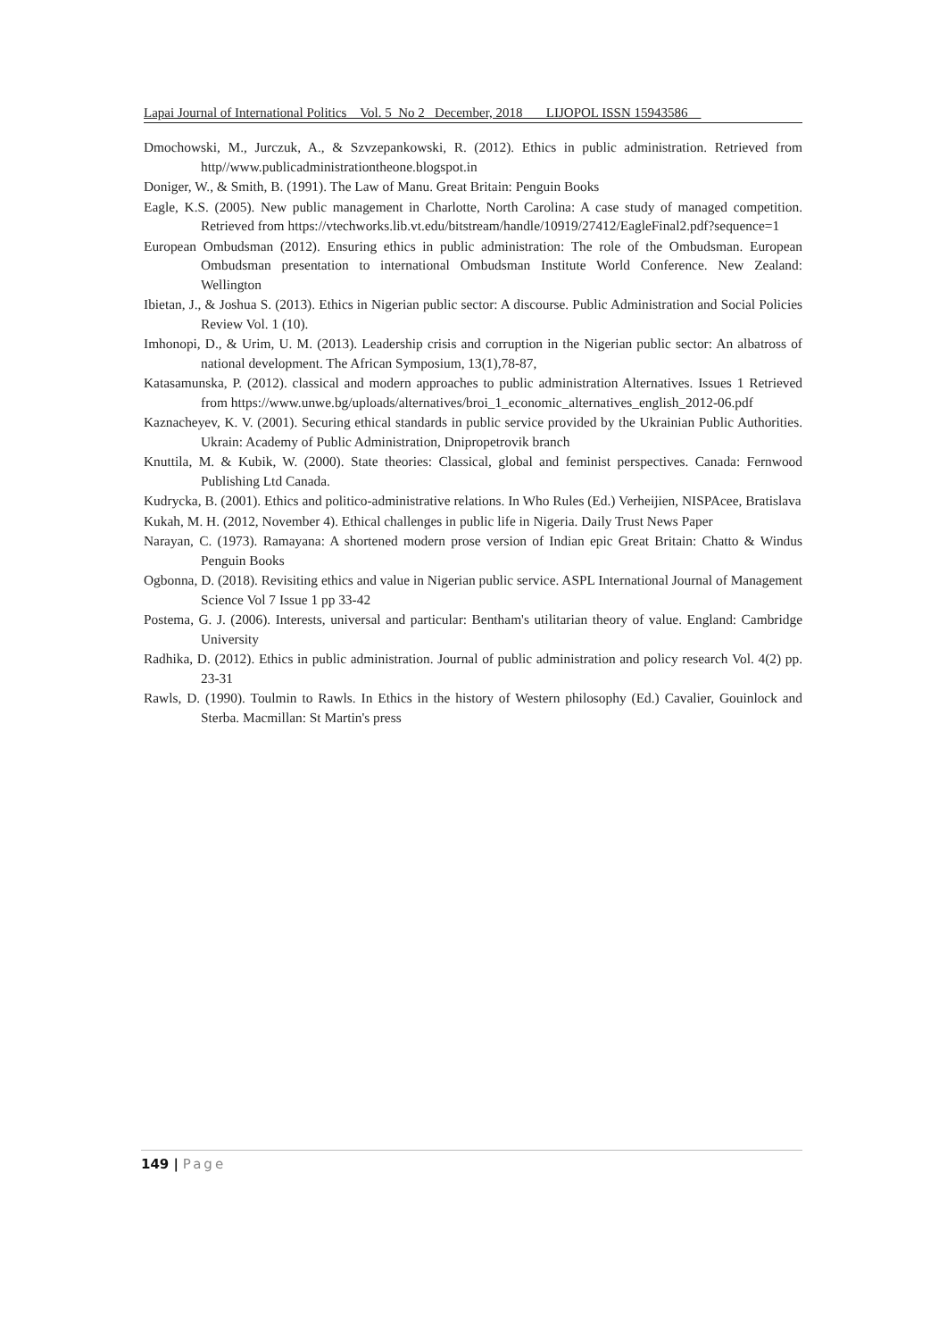Lapai Journal of International Politics Vol. 5 No 2 December, 2018 LIJOPOL ISSN 15943586
Dmochowski, M., Jurczuk, A., & Szvzepankowski, R. (2012). Ethics in public administration. Retrieved from http//www.publicadministrationtheone.blogspot.in
Doniger, W., & Smith, B. (1991). The Law of Manu. Great Britain: Penguin Books
Eagle, K.S. (2005). New public management in Charlotte, North Carolina: A case study of managed competition. Retrieved from https://vtechworks.lib.vt.edu/bitstream/handle/10919/27412/EagleFinal2.pdf?sequence=1
European Ombudsman (2012). Ensuring ethics in public administration: The role of the Ombudsman. European Ombudsman presentation to international Ombudsman Institute World Conference. New Zealand: Wellington
Ibietan, J., & Joshua S. (2013). Ethics in Nigerian public sector: A discourse. Public Administration and Social Policies Review Vol. 1 (10).
Imhonopi, D., & Urim, U. M. (2013). Leadership crisis and corruption in the Nigerian public sector: An albatross of national development. The African Symposium, 13(1),78-87,
Katasamunska, P. (2012). classical and modern approaches to public administration Alternatives. Issues 1 Retrieved from https://www.unwe.bg/uploads/alternatives/broi_1_economic_alternatives_english_2012-06.pdf
Kaznacheyev, K. V. (2001). Securing ethical standards in public service provided by the Ukrainian Public Authorities. Ukrain: Academy of Public Administration, Dnipropetrovik branch
Knuttila, M. & Kubik, W. (2000). State theories: Classical, global and feminist perspectives. Canada: Fernwood Publishing Ltd Canada.
Kudrycka, B. (2001). Ethics and politico-administrative relations. In Who Rules (Ed.) Verheijien, NISPAcee, Bratislava
Kukah, M. H. (2012, November 4). Ethical challenges in public life in Nigeria. Daily Trust News Paper
Narayan, C. (1973). Ramayana: A shortened modern prose version of Indian epic Great Britain: Chatto & Windus Penguin Books
Ogbonna, D. (2018). Revisiting ethics and value in Nigerian public service. ASPL International Journal of Management Science Vol 7 Issue 1 pp 33-42
Postema, G. J. (2006). Interests, universal and particular: Bentham's utilitarian theory of value. England: Cambridge University
Radhika, D. (2012). Ethics in public administration. Journal of public administration and policy research Vol. 4(2) pp. 23-31
Rawls, D. (1990). Toulmin to Rawls. In Ethics in the history of Western philosophy (Ed.) Cavalier, Gouinlock and Sterba. Macmillan: St Martin's press
149 | Page